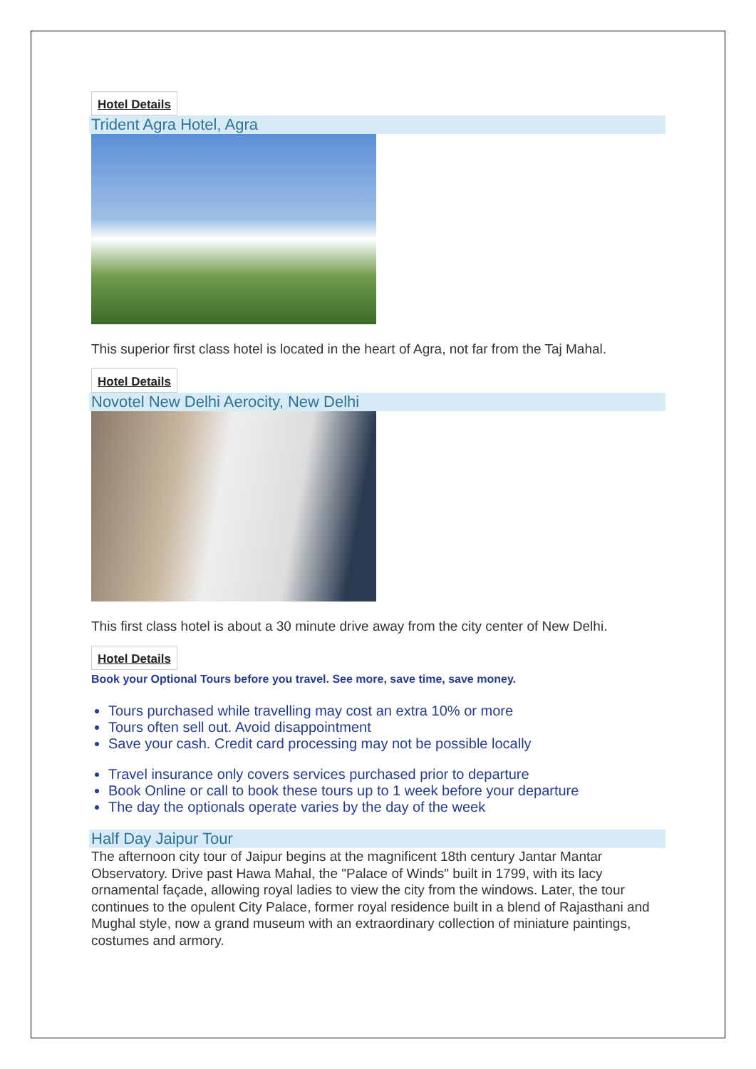Hotel Details
Trident Agra Hotel, Agra
This superior first class hotel is located in the heart of Agra, not far from the Taj Mahal.
Hotel Details
Novotel New Delhi Aerocity, New Delhi
This first class hotel is about a 30 minute drive away from the city center of New Delhi.
Hotel Details
Book your Optional Tours before you travel. See more, save time, save money.
Tours purchased while travelling may cost an extra 10% or more
Tours often sell out. Avoid disappointment
Save your cash. Credit card processing may not be possible locally
Travel insurance only covers services purchased prior to departure
Book Online or call to book these tours up to 1 week before your departure
The day the optionals operate varies by the day of the week
Half Day Jaipur Tour
The afternoon city tour of Jaipur begins at the magnificent 18th century Jantar Mantar Observatory. Drive past Hawa Mahal, the "Palace of Winds" built in 1799, with its lacy ornamental façade, allowing royal ladies to view the city from the windows. Later, the tour continues to the opulent City Palace, former royal residence built in a blend of Rajasthani and Mughal style, now a grand museum with an extraordinary collection of miniature paintings, costumes and armory.